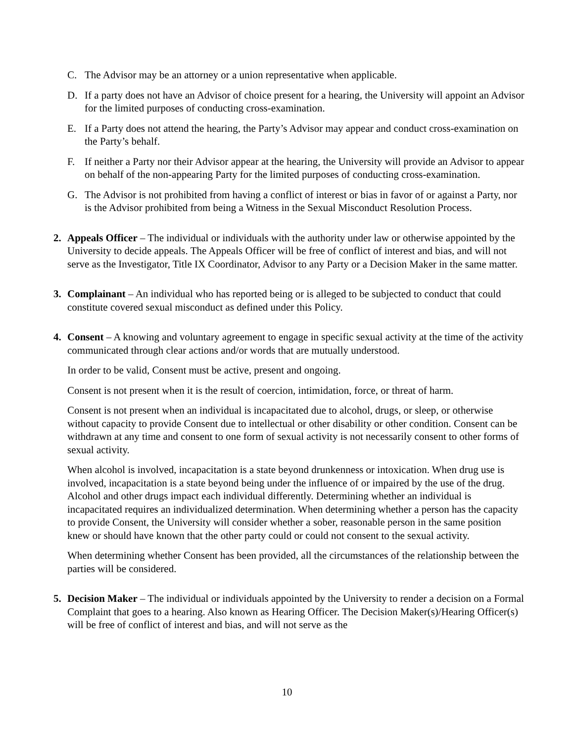C. The Advisor may be an attorney or a union representative when applicable.
D. If a party does not have an Advisor of choice present for a hearing, the University will appoint an Advisor for the limited purposes of conducting cross-examination.
E. If a Party does not attend the hearing, the Party’s Advisor may appear and conduct cross-examination on the Party’s behalf.
F. If neither a Party nor their Advisor appear at the hearing, the University will provide an Advisor to appear on behalf of the non-appearing Party for the limited purposes of conducting cross-examination.
G. The Advisor is not prohibited from having a conflict of interest or bias in favor of or against a Party, nor is the Advisor prohibited from being a Witness in the Sexual Misconduct Resolution Process.
2. Appeals Officer – The individual or individuals with the authority under law or otherwise appointed by the University to decide appeals. The Appeals Officer will be free of conflict of interest and bias, and will not serve as the Investigator, Title IX Coordinator, Advisor to any Party or a Decision Maker in the same matter.
3. Complainant – An individual who has reported being or is alleged to be subjected to conduct that could constitute covered sexual misconduct as defined under this Policy.
4. Consent – A knowing and voluntary agreement to engage in specific sexual activity at the time of the activity communicated through clear actions and/or words that are mutually understood.
In order to be valid, Consent must be active, present and ongoing.
Consent is not present when it is the result of coercion, intimidation, force, or threat of harm.
Consent is not present when an individual is incapacitated due to alcohol, drugs, or sleep, or otherwise without capacity to provide Consent due to intellectual or other disability or other condition. Consent can be withdrawn at any time and consent to one form of sexual activity is not necessarily consent to other forms of sexual activity.
When alcohol is involved, incapacitation is a state beyond drunkenness or intoxication. When drug use is involved, incapacitation is a state beyond being under the influence of or impaired by the use of the drug. Alcohol and other drugs impact each individual differently. Determining whether an individual is incapacitated requires an individualized determination. When determining whether a person has the capacity to provide Consent, the University will consider whether a sober, reasonable person in the same position knew or should have known that the other party could or could not consent to the sexual activity.
When determining whether Consent has been provided, all the circumstances of the relationship between the parties will be considered.
5. Decision Maker – The individual or individuals appointed by the University to render a decision on a Formal Complaint that goes to a hearing. Also known as Hearing Officer. The Decision Maker(s)/Hearing Officer(s) will be free of conflict of interest and bias, and will not serve as the
10